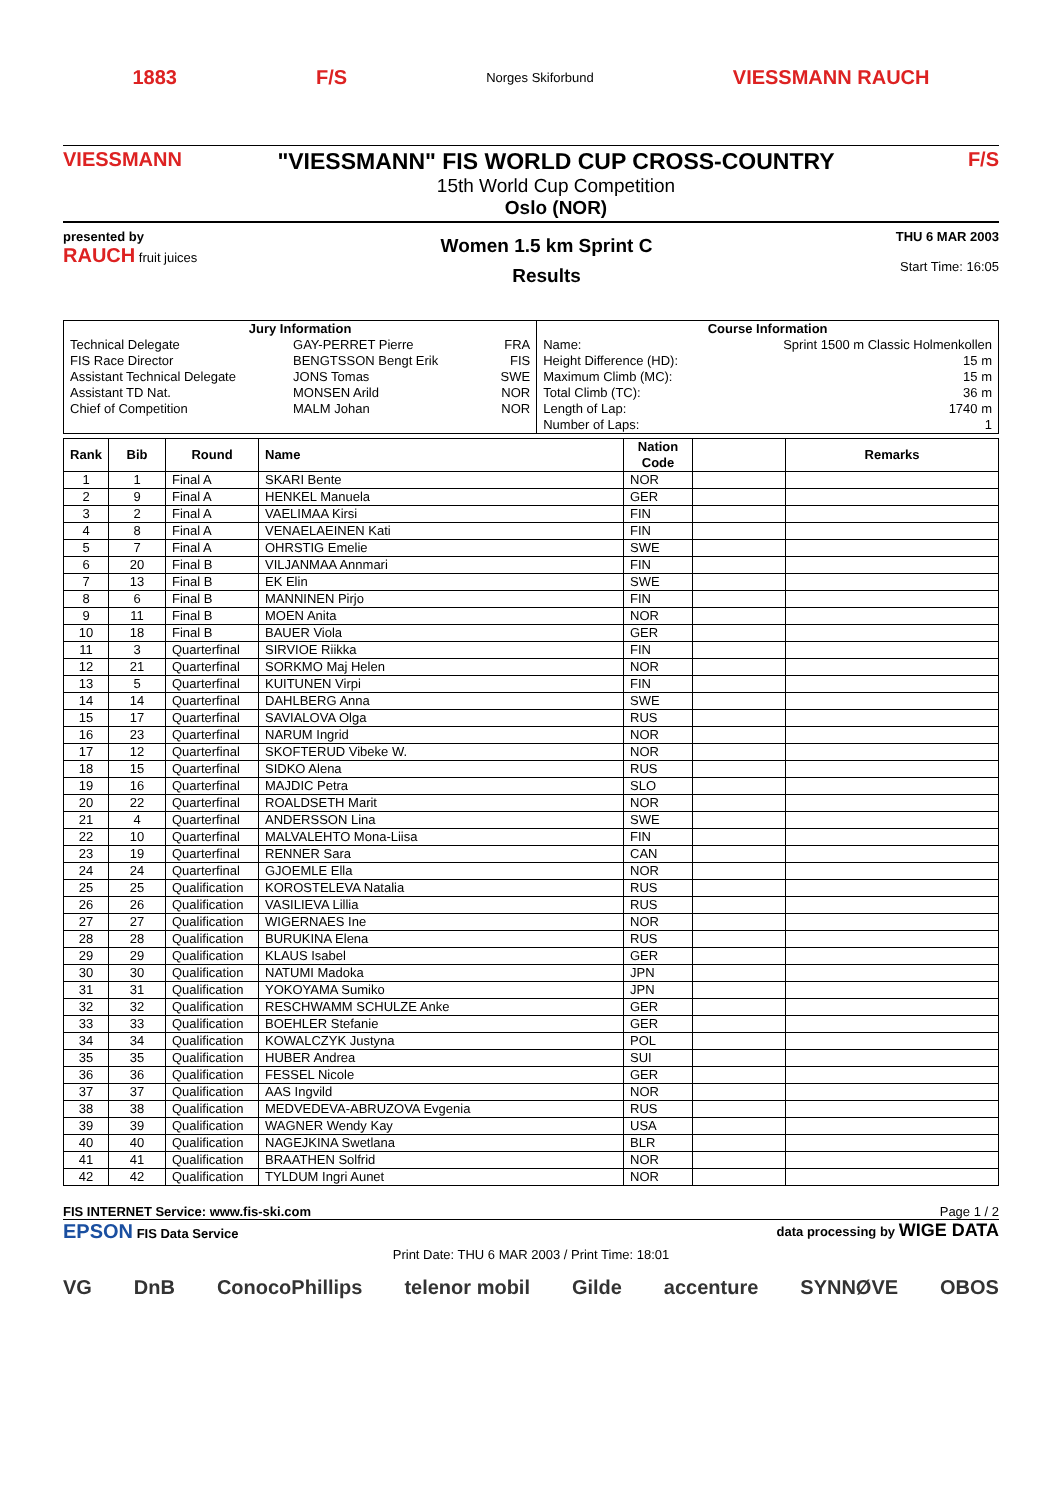1883 F/S Norges Skiforbund VIESSMANN RAUCH
VIESSMANN
"VIESSMANN" FIS WORLD CUP CROSS-COUNTRY
15th World Cup Competition
Oslo (NOR)
F/S
presented by
RAUCH fruit juices
Women 1.5 km Sprint C
Results
THU 6 MAR 2003
Start Time: 16:05
| Jury Information | | | Course Information | |
| --- | --- | --- | --- | --- |
| Technical Delegate | GAY-PERRET Pierre | FRA | Name: | Sprint 1500 m Classic Holmenkollen |
| FIS Race Director | BENGTSSON Bengt Erik | FIS | Height Difference (HD): | 15 m |
| Assistant Technical Delegate | JONS Tomas | SWE | Maximum Climb (MC): | 15 m |
| Assistant TD Nat. | MONSEN Arild | NOR | Total Climb (TC): | 36 m |
| Chief of Competition | MALM Johan | NOR | Length of Lap: | 1740 m |
| | | | Number of Laps: | 1 |
| Rank | Bib | Round | Name | Nation Code | | Remarks |
| --- | --- | --- | --- | --- | --- | --- |
| 1 | 1 | Final A | SKARI Bente | NOR | | |
| 2 | 9 | Final A | HENKEL Manuela | GER | | |
| 3 | 2 | Final A | VAELIMAA Kirsi | FIN | | |
| 4 | 8 | Final A | VENAELAEINEN Kati | FIN | | |
| 5 | 7 | Final A | OHRSTIG Emelie | SWE | | |
| 6 | 20 | Final B | VILJANMAA Annmari | FIN | | |
| 7 | 13 | Final B | EK Elin | SWE | | |
| 8 | 6 | Final B | MANNINEN Pirjo | FIN | | |
| 9 | 11 | Final B | MOEN Anita | NOR | | |
| 10 | 18 | Final B | BAUER Viola | GER | | |
| 11 | 3 | Quarterfinal | SIRVIOE Riikka | FIN | | |
| 12 | 21 | Quarterfinal | SORKMO Maj Helen | NOR | | |
| 13 | 5 | Quarterfinal | KUITUNEN Virpi | FIN | | |
| 14 | 14 | Quarterfinal | DAHLBERG Anna | SWE | | |
| 15 | 17 | Quarterfinal | SAVIALOVA Olga | RUS | | |
| 16 | 23 | Quarterfinal | NARUM Ingrid | NOR | | |
| 17 | 12 | Quarterfinal | SKOFTERUD Vibeke W. | NOR | | |
| 18 | 15 | Quarterfinal | SIDKO Alena | RUS | | |
| 19 | 16 | Quarterfinal | MAJDIC Petra | SLO | | |
| 20 | 22 | Quarterfinal | ROALDSETH Marit | NOR | | |
| 21 | 4 | Quarterfinal | ANDERSSON Lina | SWE | | |
| 22 | 10 | Quarterfinal | MALVALEHTO Mona-Liisa | FIN | | |
| 23 | 19 | Quarterfinal | RENNER Sara | CAN | | |
| 24 | 24 | Quarterfinal | GJOEMLE Ella | NOR | | |
| 25 | 25 | Qualification | KOROSTELEVA Natalia | RUS | | |
| 26 | 26 | Qualification | VASILIEVA Lillia | RUS | | |
| 27 | 27 | Qualification | WIGERNAES Ine | NOR | | |
| 28 | 28 | Qualification | BURUKINA Elena | RUS | | |
| 29 | 29 | Qualification | KLAUS Isabel | GER | | |
| 30 | 30 | Qualification | NATUMI Madoka | JPN | | |
| 31 | 31 | Qualification | YOKOYAMA Sumiko | JPN | | |
| 32 | 32 | Qualification | RESCHWAMM SCHULZE Anke | GER | | |
| 33 | 33 | Qualification | BOEHLER Stefanie | GER | | |
| 34 | 34 | Qualification | KOWALCZYK Justyna | POL | | |
| 35 | 35 | Qualification | HUBER Andrea | SUI | | |
| 36 | 36 | Qualification | FESSEL Nicole | GER | | |
| 37 | 37 | Qualification | AAS Ingvild | NOR | | |
| 38 | 38 | Qualification | MEDVEDEVA-ABRUZOVA Evgenia | RUS | | |
| 39 | 39 | Qualification | WAGNER Wendy Kay | USA | | |
| 40 | 40 | Qualification | NAGEJKINA Swetlana | BLR | | |
| 41 | 41 | Qualification | BRAATHEN Solfrid | NOR | | |
| 42 | 42 | Qualification | TYLDUM Ingri Aunet | NOR | | |
FIS INTERNET Service: www.fis-ski.com Page 1 / 2
EPSON FIS Data Service data processing by WIGE DATA
Print Date: THU 6 MAR 2003 / Print Time: 18:01
VG DnB ConocoPhillips telenor mobil Gilde accenture SYNNØVE OBOS